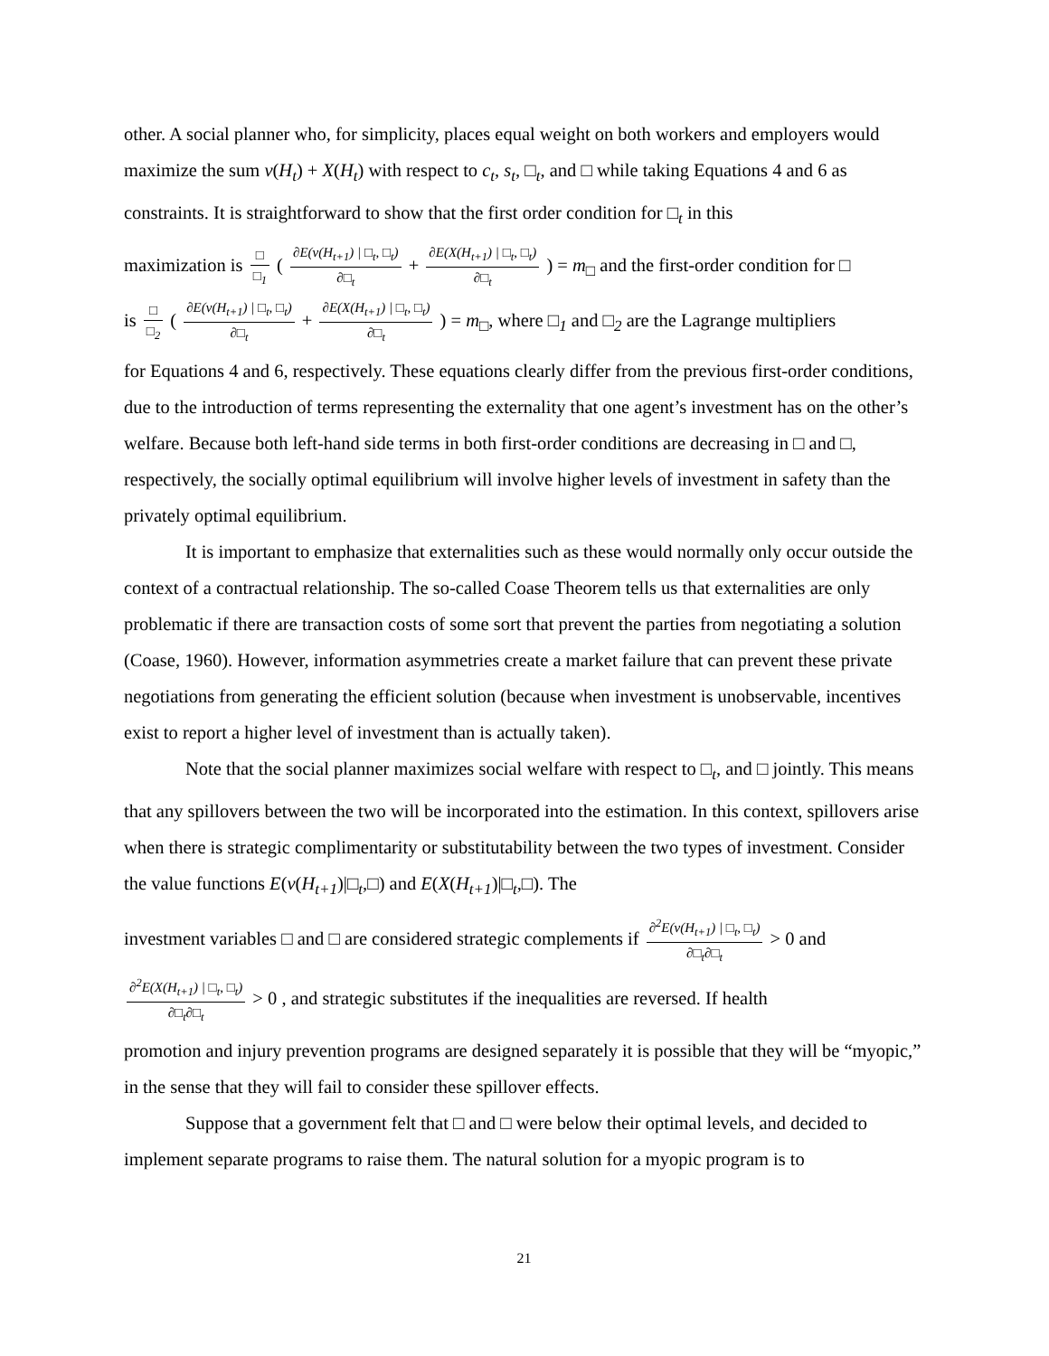other. A social planner who, for simplicity, places equal weight on both workers and employers would maximize the sum v(H<sub>t</sub>) + X(H<sub>t</sub>) with respect to c<sub>t</sub>, s<sub>t</sub>, □<sub>t</sub>, and □ while taking Equations 4 and 6 as constraints. It is straightforward to show that the first order condition for □<sub>t</sub> in this
maximization is □ □<sub>1</sub> ( ∂E(v(H<sub>t+1</sub>) | □<sub>t</sub>, □<sub>t</sub>) ∂□<sub>t</sub> + ∂E(X(H<sub>t+1</sub>) | □<sub>t</sub>, □<sub>t</sub>) ∂□<sub>t</sub> ) = m<sub>□</sub> and the first-order condition for □
is □ □<sub>2</sub> ( ∂E(v(H<sub>t+1</sub>) | □<sub>t</sub>, □<sub>t</sub>) ∂□<sub>t</sub> + ∂E(X(H<sub>t+1</sub>) | □<sub>t</sub>, □<sub>t</sub>) ∂□<sub>t</sub> ) = m<sub>□</sub>, where □<sub>1</sub> and □<sub>2</sub> are the Lagrange multipliers
for Equations 4 and 6, respectively. These equations clearly differ from the previous first-order conditions, due to the introduction of terms representing the externality that one agent’s investment has on the other’s welfare. Because both left-hand side terms in both first-order conditions are decreasing in □ and □, respectively, the socially optimal equilibrium will involve higher levels of investment in safety than the privately optimal equilibrium.
It is important to emphasize that externalities such as these would normally only occur outside the context of a contractual relationship. The so-called Coase Theorem tells us that externalities are only problematic if there are transaction costs of some sort that prevent the parties from negotiating a solution (Coase, 1960). However, information asymmetries create a market failure that can prevent these private negotiations from generating the efficient solution (because when investment is unobservable, incentives exist to report a higher level of investment than is actually taken).
Note that the social planner maximizes social welfare with respect to □<sub>t</sub>, and □ jointly. This means that any spillovers between the two will be incorporated into the estimation. In this context, spillovers arise when there is strategic complimentarity or substitutability between the two types of investment. Consider the value functions E(v(H<sub>t+1</sub>)|□<sub>t</sub>,□) and E(X(H<sub>t+1</sub>)|□<sub>t</sub>,□). The
investment variables □ and □ are considered strategic complements if ∂<sup>2</sup>E(v(H<sub>t+1</sub>) | □<sub>t</sub>, □<sub>t</sub>) ∂□<sub>t</sub>∂□<sub>t</sub> > 0 and
∂<sup>2</sup>E(X(H<sub>t+1</sub>) | □<sub>t</sub>, □<sub>t</sub>) ∂□<sub>t</sub>∂□<sub>t</sub> > 0 , and strategic substitutes if the inequalities are reversed. If health
promotion and injury prevention programs are designed separately it is possible that they will be “myopic,” in the sense that they will fail to consider these spillover effects.
Suppose that a government felt that □ and □ were below their optimal levels, and decided to implement separate programs to raise them. The natural solution for a myopic program is to
21